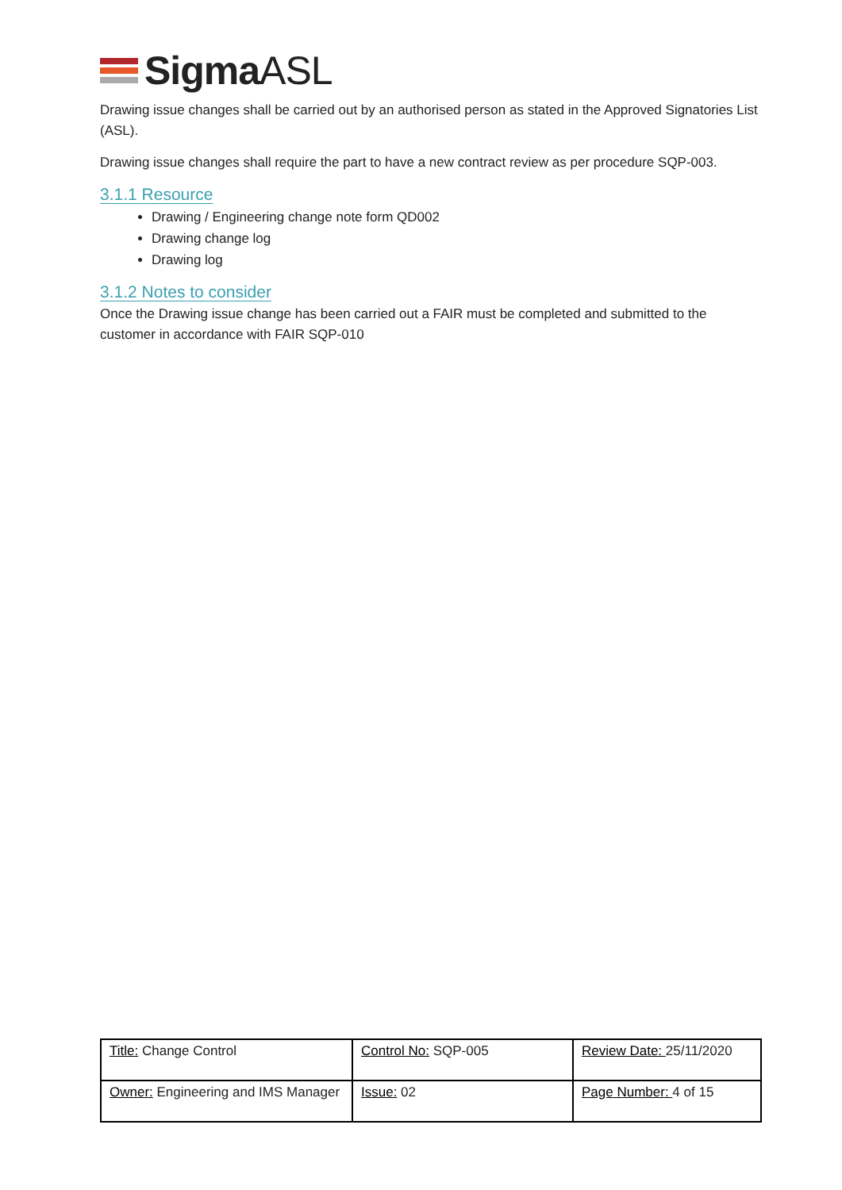SigmaASL
Drawing issue changes shall be carried out by an authorised person as stated in the Approved Signatories List (ASL).
Drawing issue changes shall require the part to have a new contract review as per procedure SQP-003.
3.1.1 Resource
Drawing / Engineering change note form QD002
Drawing change log
Drawing log
3.1.2 Notes to consider
Once the Drawing issue change has been carried out a FAIR must be completed and submitted to the customer in accordance with FAIR SQP-010
| Title: Change Control | Control No: SQP-005 | Review Date: 25/11/2020 |
| Owner: Engineering and IMS Manager | Issue: 02 | Page Number: 4 of 15 |